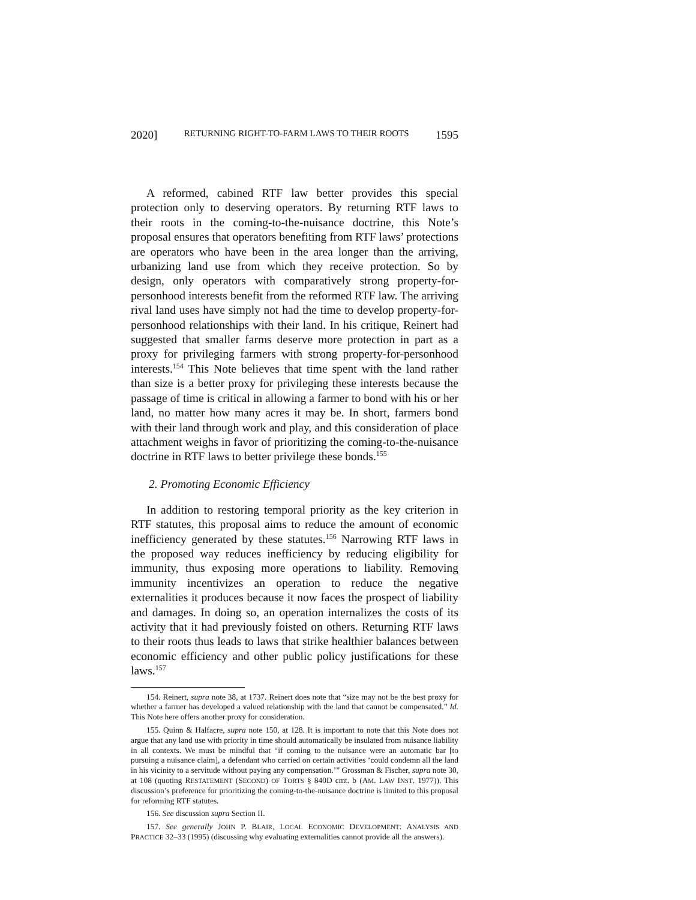2020] RETURNING RIGHT-TO-FARM LAWS TO THEIR ROOTS 1595
A reformed, cabined RTF law better provides this special protection only to deserving operators. By returning RTF laws to their roots in the coming-to-the-nuisance doctrine, this Note’s proposal ensures that operators benefiting from RTF laws’ protections are operators who have been in the area longer than the arriving, urbanizing land use from which they receive protection. So by design, only operators with comparatively strong property-for-personhood interests benefit from the reformed RTF law. The arriving rival land uses have simply not had the time to develop property-for-personhood relationships with their land. In his critique, Reinert had suggested that smaller farms deserve more protection in part as a proxy for privileging farmers with strong property-for-personhood interests.<sup>154</sup> This Note believes that time spent with the land rather than size is a better proxy for privileging these interests because the passage of time is critical in allowing a farmer to bond with his or her land, no matter how many acres it may be. In short, farmers bond with their land through work and play, and this consideration of place attachment weighs in favor of prioritizing the coming-to-the-nuisance doctrine in RTF laws to better privilege these bonds.<sup>155</sup>
2. Promoting Economic Efficiency
In addition to restoring temporal priority as the key criterion in RTF statutes, this proposal aims to reduce the amount of economic inefficiency generated by these statutes.<sup>156</sup> Narrowing RTF laws in the proposed way reduces inefficiency by reducing eligibility for immunity, thus exposing more operations to liability. Removing immunity incentivizes an operation to reduce the negative externalities it produces because it now faces the prospect of liability and damages. In doing so, an operation internalizes the costs of its activity that it had previously foisted on others. Returning RTF laws to their roots thus leads to laws that strike healthier balances between economic efficiency and other public policy justifications for these laws.<sup>157</sup>
154. Reinert, supra note 38, at 1737. Reinert does note that “size may not be the best proxy for whether a farmer has developed a valued relationship with the land that cannot be compensated.” Id. This Note here offers another proxy for consideration.
155. Quinn & Halfacre, supra note 150, at 128. It is important to note that this Note does not argue that any land use with priority in time should automatically be insulated from nuisance liability in all contexts. We must be mindful that “if coming to the nuisance were an automatic bar [to pursuing a nuisance claim], a defendant who carried on certain activities ‘could condemn all the land in his vicinity to a servitude without paying any compensation.’” Grossman & Fischer, supra note 30, at 108 (quoting RESTATEMENT (SECOND) OF TORTS § 840D cmt. b (AM. LAW INST. 1977)). This discussion’s preference for prioritizing the coming-to-the-nuisance doctrine is limited to this proposal for reforming RTF statutes.
156. See discussion supra Section II.
157. See generally JOHN P. BLAIR, LOCAL ECONOMIC DEVELOPMENT: ANALYSIS AND PRACTICE 32–33 (1995) (discussing why evaluating externalities cannot provide all the answers).